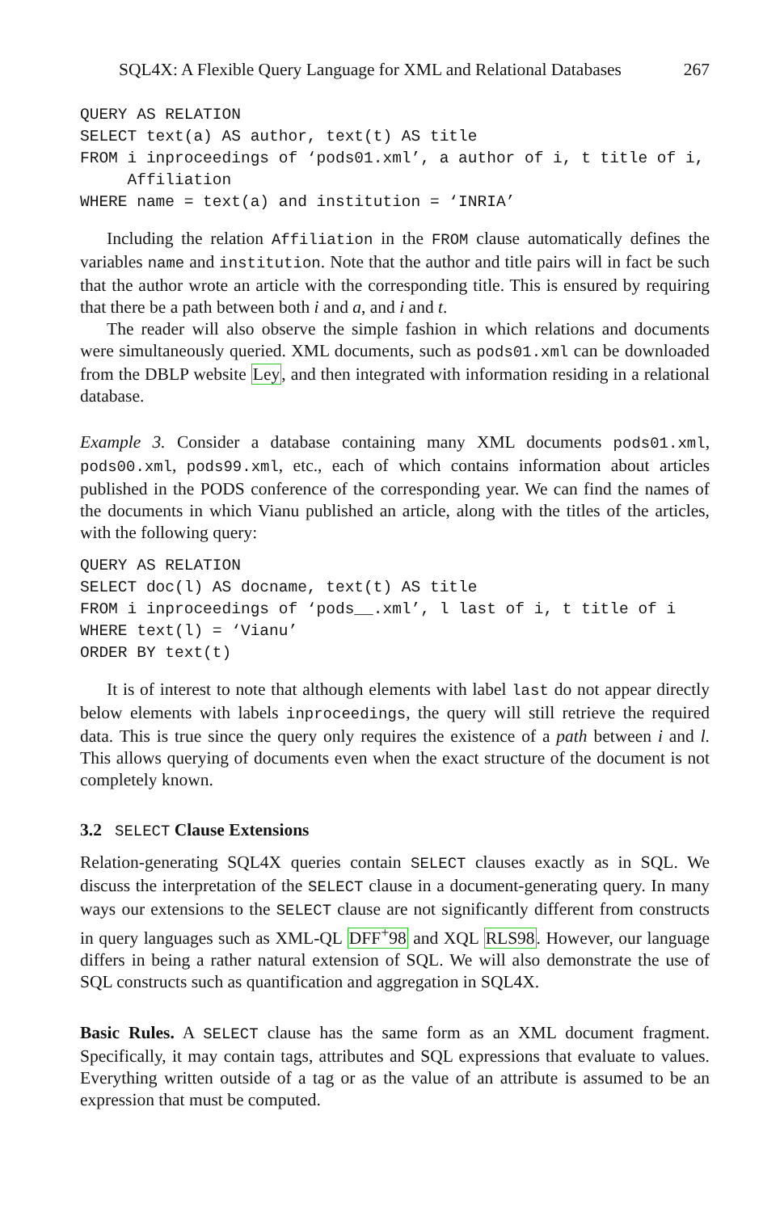SQL4X: A Flexible Query Language for XML and Relational Databases 267
QUERY AS RELATION
SELECT text(a) AS author, text(t) AS title
FROM i inproceedings of ‘pods01.xml’, a author of i, t title of i,
     Affiliation
WHERE name = text(a) and institution = ‘INRIA’
Including the relation Affiliation in the FROM clause automatically defines the variables name and institution. Note that the author and title pairs will in fact be such that the author wrote an article with the corresponding title. This is ensured by requiring that there be a path between both i and a, and i and t.
The reader will also observe the simple fashion in which relations and documents were simultaneously queried. XML documents, such as pods01.xml can be downloaded from the DBLP website Ley, and then integrated with information residing in a relational database.
Example 3. Consider a database containing many XML documents pods01.xml, pods00.xml, pods99.xml, etc., each of which contains information about articles published in the PODS conference of the corresponding year. We can find the names of the documents in which Vianu published an article, along with the titles of the articles, with the following query:
QUERY AS RELATION
SELECT doc(l) AS docname, text(t) AS title
FROM i inproceedings of ‘pods__.xml’, l last of i, t title of i
WHERE text(l) = ‘Vianu’
ORDER BY text(t)
It is of interest to note that although elements with label last do not appear directly below elements with labels inproceedings, the query will still retrieve the required data. This is true since the query only requires the existence of a path between i and l. This allows querying of documents even when the exact structure of the document is not completely known.
3.2 SELECT Clause Extensions
Relation-generating SQL4X queries contain SELECT clauses exactly as in SQL. We discuss the interpretation of the SELECT clause in a document-generating query. In many ways our extensions to the SELECT clause are not significantly different from constructs in query languages such as XML-QL DFF<sup>+</sup>98 and XQL RLS98. However, our language differs in being a rather natural extension of SQL. We will also demonstrate the use of SQL constructs such as quantification and aggregation in SQL4X.
Basic Rules. A SELECT clause has the same form as an XML document fragment. Specifically, it may contain tags, attributes and SQL expressions that evaluate to values. Everything written outside of a tag or as the value of an attribute is assumed to be an expression that must be computed.